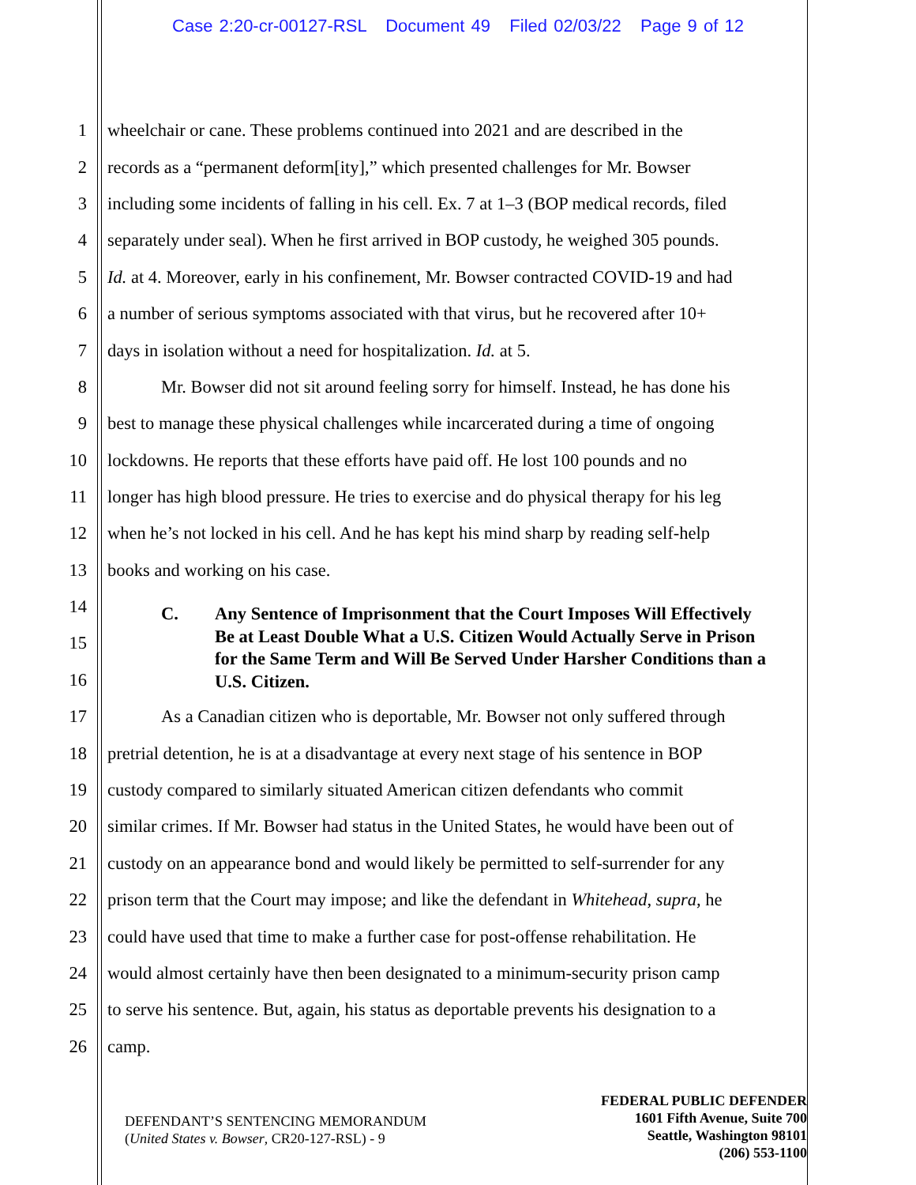Case 2:20-cr-00127-RSL Document 49 Filed 02/03/22 Page 9 of 12
1 wheelchair or cane. These problems continued into 2021 and are described in the
2 records as a “permanent deform[ity],” which presented challenges for Mr. Bowser
3 including some incidents of falling in his cell. Ex. 7 at 1–3 (BOP medical records, filed
4 separately under seal). When he first arrived in BOP custody, he weighed 305 pounds.
5 Id. at 4. Moreover, early in his confinement, Mr. Bowser contracted COVID-19 and had
6 a number of serious symptoms associated with that virus, but he recovered after 10+
7 days in isolation without a need for hospitalization. Id. at 5.
8 Mr. Bowser did not sit around feeling sorry for himself. Instead, he has done his
9 best to manage these physical challenges while incarcerated during a time of ongoing
10 lockdowns. He reports that these efforts have paid off. He lost 100 pounds and no
11 longer has high blood pressure. He tries to exercise and do physical therapy for his leg
12 when he’s not locked in his cell. And he has kept his mind sharp by reading self-help
13 books and working on his case.
14
15
16
C. Any Sentence of Imprisonment that the Court Imposes Will Effectively Be at Least Double What a U.S. Citizen Would Actually Serve in Prison for the Same Term and Will Be Served Under Harsher Conditions than a U.S. Citizen.
17 As a Canadian citizen who is deportable, Mr. Bowser not only suffered through
18 pretrial detention, he is at a disadvantage at every next stage of his sentence in BOP
19 custody compared to similarly situated American citizen defendants who commit
20 similar crimes. If Mr. Bowser had status in the United States, he would have been out of
21 custody on an appearance bond and would likely be permitted to self-surrender for any
22 prison term that the Court may impose; and like the defendant in Whitehead, supra, he
23 could have used that time to make a further case for post-offense rehabilitation. He
24 would almost certainly have then been designated to a minimum-security prison camp
25 to serve his sentence. But, again, his status as deportable prevents his designation to a
26 camp.
DEFENDANT’S SENTENCING MEMORANDUM
(United States v. Bowser, CR20-127-RSL) - 9
FEDERAL PUBLIC DEFENDER
1601 Fifth Avenue, Suite 700
Seattle, Washington 98101
(206) 553-1100